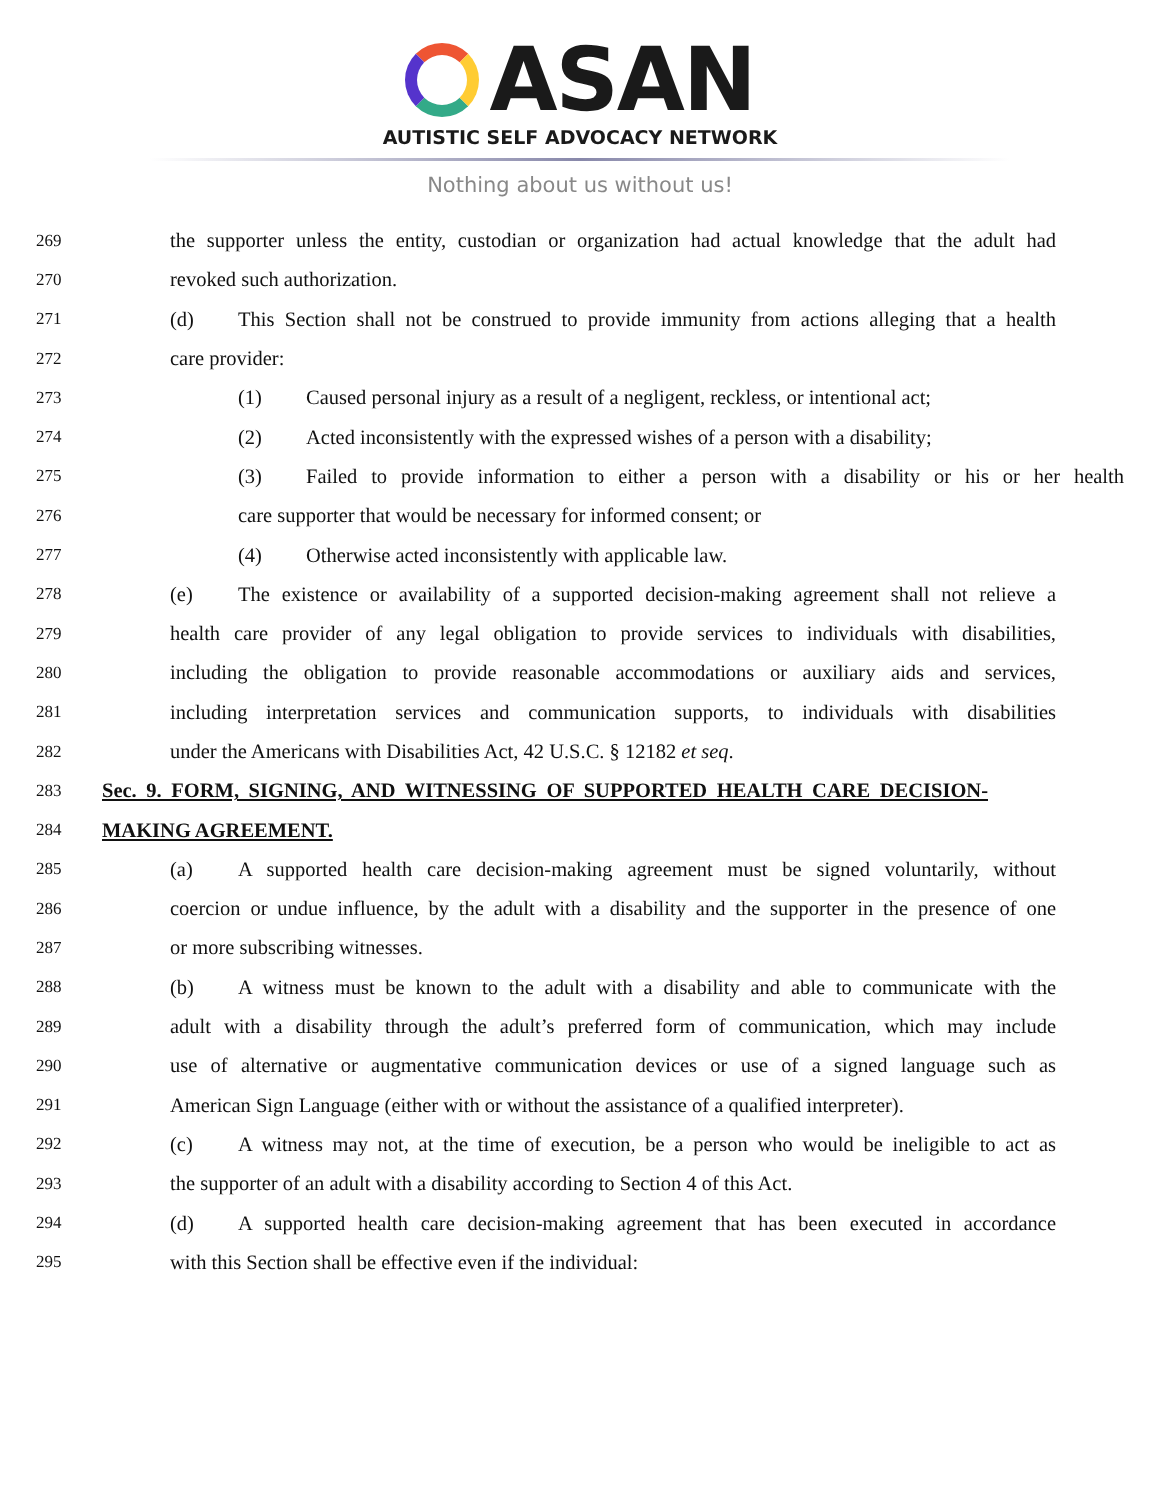ASAN
AUTISTIC SELF ADVOCACY NETWORK
Nothing about us without us!
269 the supporter unless the entity, custodian or organization had actual knowledge that the adult had
270 revoked such authorization.
271 (d) This Section shall not be construed to provide immunity from actions alleging that a health
272 care provider:
273 (1) Caused personal injury as a result of a negligent, reckless, or intentional act;
274 (2) Acted inconsistently with the expressed wishes of a person with a disability;
275 (3) Failed to provide information to either a person with a disability or his or her health
276 care supporter that would be necessary for informed consent; or
277 (4) Otherwise acted inconsistently with applicable law.
278 (e) The existence or availability of a supported decision-making agreement shall not relieve a
279 health care provider of any legal obligation to provide services to individuals with disabilities,
280 including the obligation to provide reasonable accommodations or auxiliary aids and services,
281 including interpretation services and communication supports, to individuals with disabilities
282 under the Americans with Disabilities Act, 42 U.S.C. § 12182 et seq.
283 Sec. 9. FORM, SIGNING, AND WITNESSING OF SUPPORTED HEALTH CARE DECISION-
284 MAKING AGREEMENT.
285 (a) A supported health care decision-making agreement must be signed voluntarily, without
286 coercion or undue influence, by the adult with a disability and the supporter in the presence of one
287 or more subscribing witnesses.
288 (b) A witness must be known to the adult with a disability and able to communicate with the
289 adult with a disability through the adult’s preferred form of communication, which may include
290 use of alternative or augmentative communication devices or use of a signed language such as
291 American Sign Language (either with or without the assistance of a qualified interpreter).
292 (c) A witness may not, at the time of execution, be a person who would be ineligible to act as
293 the supporter of an adult with a disability according to Section 4 of this Act.
294 (d) A supported health care decision-making agreement that has been executed in accordance
295 with this Section shall be effective even if the individual: